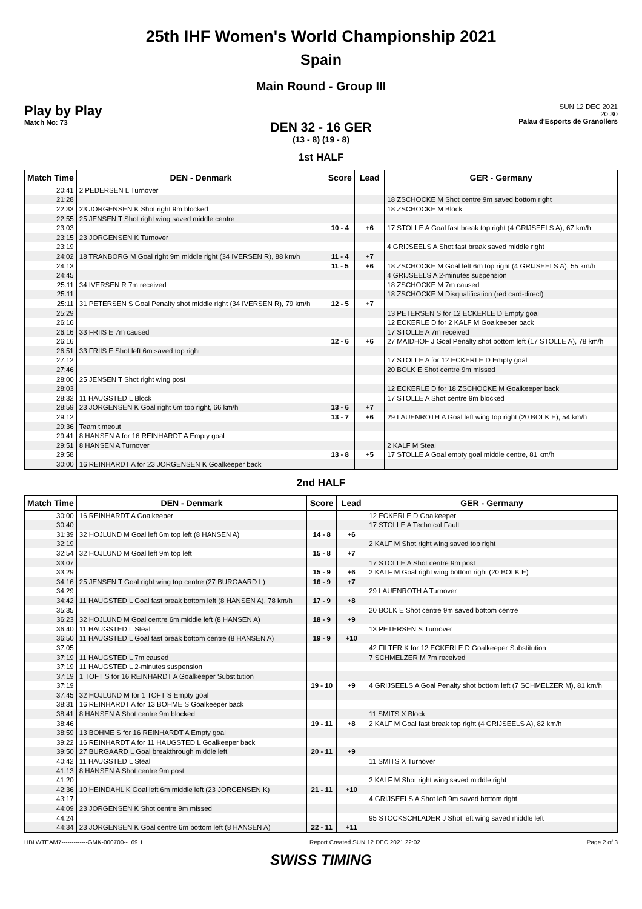25th IHF Women's World Championship 2021
Spain
Main Round - Group III
Play by Play
Match No: 73
SUN 12 DEC 2021
20:30
Palau d'Esports de Granollers
DEN 32 - 16 GER
(13 - 8) (19 - 8)
1st HALF
| Match Time | DEN - Denmark | Score | Lead | GER - Germany |
| --- | --- | --- | --- | --- |
| 20:41 | 2 PEDERSEN L Turnover | | | |
| 21:28 | | | | 18 ZSCHOCKE M Shot centre 9m saved bottom right |
| 22:33 | 23 JORGENSEN K Shot right 9m blocked | | | 18 ZSCHOCKE M Block |
| 22:55 | 25 JENSEN T Shot right wing saved middle centre | | | |
| 23:03 | | 10 - 4 | +6 | 17 STOLLE A Goal fast break top right (4 GRIJSEELS A), 67 km/h |
| 23:15 | 23 JORGENSEN K Turnover | | | |
| 23:19 | | | | 4 GRIJSEELS A Shot fast break saved middle right |
| 24:02 | 18 TRANBORG M Goal right 9m middle right (34 IVERSEN R), 88 km/h | 11 - 4 | +7 | |
| 24:13 | | 11 - 5 | +6 | 18 ZSCHOCKE M Goal left 6m top right (4 GRIJSEELS A), 55 km/h |
| 24:45 | | | | 4 GRIJSEELS A 2-minutes suspension |
| 25:11 | 34 IVERSEN R 7m received | | | 18 ZSCHOCKE M 7m caused |
| 25:11 | | | | 18 ZSCHOCKE M Disqualification (red card-direct) |
| 25:11 | 31 PETERSEN S Goal Penalty shot middle right (34 IVERSEN R), 79 km/h | 12 - 5 | +7 | |
| 25:29 | | | | 13 PETERSEN S for 12 ECKERLE D Empty goal |
| 26:16 | | | | 12 ECKERLE D for 2 KALF M Goalkeeper back |
| 26:16 | 33 FRIIS E 7m caused | | | 17 STOLLE A 7m received |
| 26:16 | | 12 - 6 | +6 | 27 MAIDHOF J Goal Penalty shot bottom left (17 STOLLE A), 78 km/h |
| 26:51 | 33 FRIIS E Shot left 6m saved top right | | | |
| 27:12 | | | | 17 STOLLE A for 12 ECKERLE D Empty goal |
| 27:46 | | | | 20 BOLK E Shot centre 9m missed |
| 28:00 | 25 JENSEN T Shot right wing post | | | |
| 28:03 | | | | 12 ECKERLE D for 18 ZSCHOCKE M Goalkeeper back |
| 28:32 | 11 HAUGSTED L Block | | | 17 STOLLE A Shot centre 9m blocked |
| 28:59 | 23 JORGENSEN K Goal right 6m top right, 66 km/h | 13 - 6 | +7 | |
| 29:12 | | 13 - 7 | +6 | 29 LAUENROTH A Goal left wing top right (20 BOLK E), 54 km/h |
| 29:36 | Team timeout | | | |
| 29:41 | 8 HANSEN A for 16 REINHARDT A Empty goal | | | |
| 29:51 | 8 HANSEN A Turnover | | | 2 KALF M Steal |
| 29:58 | | 13 - 8 | +5 | 17 STOLLE A Goal empty goal middle centre, 81 km/h |
| 30:00 | 16 REINHARDT A for 23 JORGENSEN K Goalkeeper back | | | |
2nd HALF
| Match Time | DEN - Denmark | Score | Lead | GER - Germany |
| --- | --- | --- | --- | --- |
| 30:00 | 16 REINHARDT A Goalkeeper | | | 12 ECKERLE D Goalkeeper |
| 30:40 | | | | 17 STOLLE A Technical Fault |
| 31:39 | 32 HOJLUND M Goal left 6m top left (8 HANSEN A) | 14 - 8 | +6 | |
| 32:19 | | | | 2 KALF M Shot right wing saved top right |
| 32:54 | 32 HOJLUND M Goal left 9m top left | 15 - 8 | +7 | |
| 33:07 | | | | 17 STOLLE A Shot centre 9m post |
| 33:29 | | 15 - 9 | +6 | 2 KALF M Goal right wing bottom right (20 BOLK E) |
| 34:16 | 25 JENSEN T Goal right wing top centre (27 BURGAARD L) | 16 - 9 | +7 | |
| 34:29 | | | | 29 LAUENROTH A Turnover |
| 34:42 | 11 HAUGSTED L Goal fast break bottom left (8 HANSEN A), 78 km/h | 17 - 9 | +8 | |
| 35:35 | | | | 20 BOLK E Shot centre 9m saved bottom centre |
| 36:23 | 32 HOJLUND M Goal centre 6m middle left (8 HANSEN A) | 18 - 9 | +9 | |
| 36:40 | 11 HAUGSTED L Steal | | | 13 PETERSEN S Turnover |
| 36:50 | 11 HAUGSTED L Goal fast break bottom centre (8 HANSEN A) | 19 - 9 | +10 | |
| 37:05 | | | | 42 FILTER K for 12 ECKERLE D Goalkeeper Substitution |
| 37:19 | 11 HAUGSTED L 7m caused | | | 7 SCHMELZER M 7m received |
| 37:19 | 11 HAUGSTED L 2-minutes suspension | | | |
| 37:19 | 1 TOFT S for 16 REINHARDT A Goalkeeper Substitution | | | |
| 37:19 | | 19 - 10 | +9 | 4 GRIJSEELS A Goal Penalty shot bottom left (7 SCHMELZER M), 81 km/h |
| 37:45 | 32 HOJLUND M for 1 TOFT S Empty goal | | | |
| 38:31 | 16 REINHARDT A for 13 BOHME S Goalkeeper back | | | |
| 38:41 | 8 HANSEN A Shot centre 9m blocked | | | 11 SMITS X Block |
| 38:46 | | 19 - 11 | +8 | 2 KALF M Goal fast break top right (4 GRIJSEELS A), 82 km/h |
| 38:59 | 13 BOHME S for 16 REINHARDT A Empty goal | | | |
| 39:22 | 16 REINHARDT A for 11 HAUGSTED L Goalkeeper back | | | |
| 39:50 | 27 BURGAARD L Goal breakthrough middle left | 20 - 11 | +9 | |
| 40:42 | 11 HAUGSTED L Steal | | | 11 SMITS X Turnover |
| 41:13 | 8 HANSEN A Shot centre 9m post | | | |
| 41:20 | | | | 2 KALF M Shot right wing saved middle right |
| 42:36 | 10 HEINDAHL K Goal left 6m middle left (23 JORGENSEN K) | 21 - 11 | +10 | |
| 43:17 | | | | 4 GRIJSEELS A Shot left 9m saved bottom right |
| 44:09 | 23 JORGENSEN K Shot centre 9m missed | | | |
| 44:24 | | | | 95 STOCKSCHLADER J Shot left wing saved middle left |
| 44:34 | 23 JORGENSEN K Goal centre 6m bottom left (8 HANSEN A) | 22 - 11 | +11 | |
HBLWTEAM7-------------GMK-000700--_69 1 Report Created SUN 12 DEC 2021 22:02 Page 2 of 3
SWISS TIMING